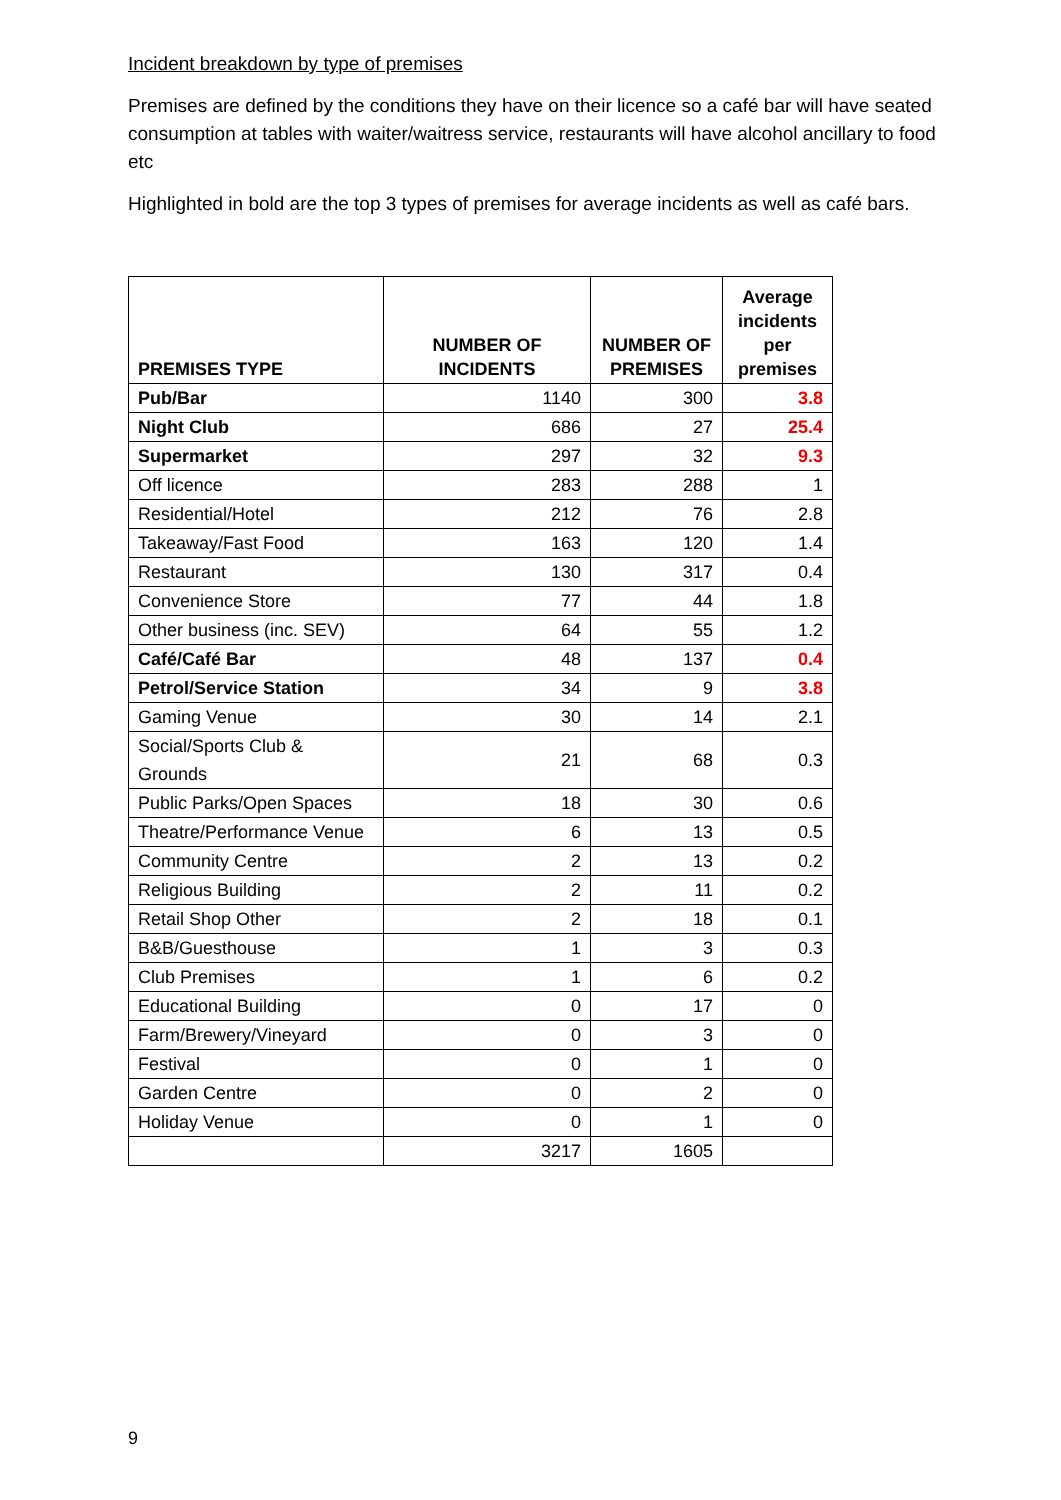Incident breakdown by type of premises
Premises are defined by the conditions they have on their licence so a café bar will have seated consumption at tables with waiter/waitress service, restaurants will have alcohol ancillary to food etc
Highlighted in bold are the top 3 types of premises for average incidents as well as café bars.
| PREMISES TYPE | NUMBER OF INCIDENTS | NUMBER OF PREMISES | Average incidents per premises |
| --- | --- | --- | --- |
| Pub/Bar | 1140 | 300 | 3.8 |
| Night Club | 686 | 27 | 25.4 |
| Supermarket | 297 | 32 | 9.3 |
| Off licence | 283 | 288 | 1 |
| Residential/Hotel | 212 | 76 | 2.8 |
| Takeaway/Fast Food | 163 | 120 | 1.4 |
| Restaurant | 130 | 317 | 0.4 |
| Convenience Store | 77 | 44 | 1.8 |
| Other business (inc. SEV) | 64 | 55 | 1.2 |
| Café/Café Bar | 48 | 137 | 0.4 |
| Petrol/Service Station | 34 | 9 | 3.8 |
| Gaming Venue | 30 | 14 | 2.1 |
| Social/Sports Club & Grounds | 21 | 68 | 0.3 |
| Public Parks/Open Spaces | 18 | 30 | 0.6 |
| Theatre/Performance Venue | 6 | 13 | 0.5 |
| Community Centre | 2 | 13 | 0.2 |
| Religious Building | 2 | 11 | 0.2 |
| Retail Shop Other | 2 | 18 | 0.1 |
| B&B/Guesthouse | 1 | 3 | 0.3 |
| Club Premises | 1 | 6 | 0.2 |
| Educational Building | 0 | 17 | 0 |
| Farm/Brewery/Vineyard | 0 | 3 | 0 |
| Festival | 0 | 1 | 0 |
| Garden Centre | 0 | 2 | 0 |
| Holiday Venue | 0 | 1 | 0 |
| | 3217 | 1605 | |
9